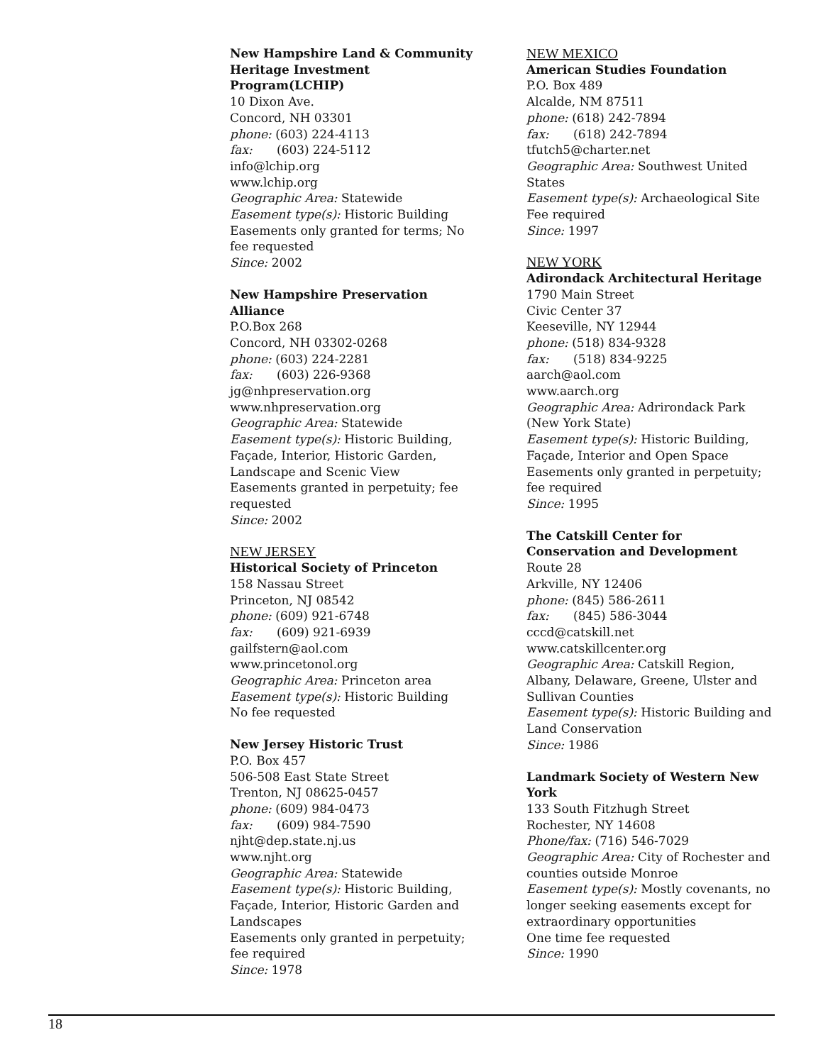New Hampshire Land & Community Heritage Investment Program(LCHIP)
10 Dixon Ave.
Concord, NH 03301
phone: (603) 224-4113
fax: (603) 224-5112
info@lchip.org
www.lchip.org
Geographic Area: Statewide
Easement type(s): Historic Building
Easements only granted for terms; No fee requested
Since: 2002
New Hampshire Preservation Alliance
P.O.Box 268
Concord, NH 03302-0268
phone: (603) 224-2281
fax: (603) 226-9368
jg@nhpreservation.org
www.nhpreservation.org
Geographic Area: Statewide
Easement type(s): Historic Building, Façade, Interior, Historic Garden, Landscape and Scenic View
Easements granted in perpetuity; fee requested
Since: 2002
NEW JERSEY
Historical Society of Princeton
158 Nassau Street
Princeton, NJ 08542
phone: (609) 921-6748
fax: (609) 921-6939
gailfstern@aol.com
www.princetonol.org
Geographic Area: Princeton area
Easement type(s): Historic Building
No fee requested
New Jersey Historic Trust
P.O. Box 457
506-508 East State Street
Trenton, NJ 08625-0457
phone: (609) 984-0473
fax: (609) 984-7590
njht@dep.state.nj.us
www.njht.org
Geographic Area: Statewide
Easement type(s): Historic Building, Façade, Interior, Historic Garden and Landscapes
Easements only granted in perpetuity; fee required
Since: 1978
NEW MEXICO
American Studies Foundation
P.O. Box 489
Alcalde, NM 87511
phone: (618) 242-7894
fax: (618) 242-7894
tfutch5@charter.net
Geographic Area: Southwest United States
Easement type(s): Archaeological Site
Fee required
Since: 1997
NEW YORK
Adirondack Architectural Heritage
1790 Main Street
Civic Center 37
Keeseville, NY 12944
phone: (518) 834-9328
fax: (518) 834-9225
aarch@aol.com
www.aarch.org
Geographic Area: Adrirondack Park (New York State)
Easement type(s): Historic Building, Façade, Interior and Open Space
Easements only granted in perpetuity; fee required
Since: 1995
The Catskill Center for Conservation and Development
Route 28
Arkville, NY 12406
phone: (845) 586-2611
fax: (845) 586-3044
cccd@catskill.net
www.catskillcenter.org
Geographic Area: Catskill Region, Albany, Delaware, Greene, Ulster and Sullivan Counties
Easement type(s): Historic Building and Land Conservation
Since: 1986
Landmark Society of Western New York
133 South Fitzhugh Street
Rochester, NY 14608
Phone/fax: (716) 546-7029
Geographic Area: City of Rochester and counties outside Monroe
Easement type(s): Mostly covenants, no longer seeking easements except for extraordinary opportunities
One time fee requested
Since: 1990
18